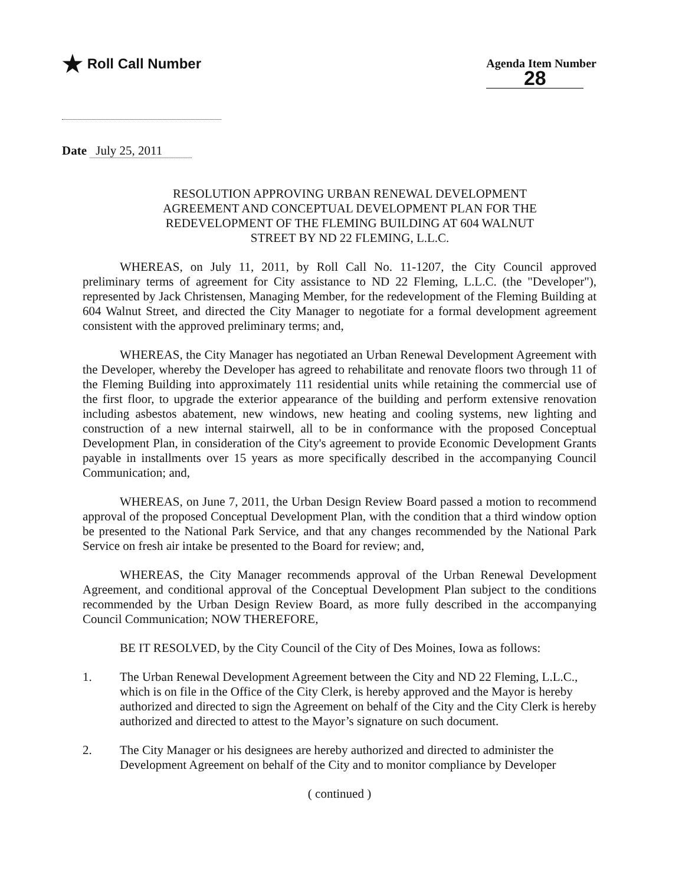★ Roll Call Number
Agenda Item Number
28
Date July 25, 2011
RESOLUTION APPROVING URBAN RENEWAL DEVELOPMENT AGREEMENT AND CONCEPTUAL DEVELOPMENT PLAN FOR THE REDEVELOPMENT OF THE FLEMING BUILDING AT 604 WALNUT STREET BY ND 22 FLEMING, L.L.C.
WHEREAS, on July 11, 2011, by Roll Call No. 11-1207, the City Council approved preliminary terms of agreement for City assistance to ND 22 Fleming, L.L.C. (the "Developer"), represented by Jack Christensen, Managing Member, for the redevelopment of the Fleming Building at 604 Walnut Street, and directed the City Manager to negotiate for a formal development agreement consistent with the approved preliminary terms; and,
WHEREAS, the City Manager has negotiated an Urban Renewal Development Agreement with the Developer, whereby the Developer has agreed to rehabilitate and renovate floors two through 11 of the Fleming Building into approximately 111 residential units while retaining the commercial use of the first floor, to upgrade the exterior appearance of the building and perform extensive renovation including asbestos abatement, new windows, new heating and cooling systems, new lighting and construction of a new internal stairwell, all to be in conformance with the proposed Conceptual Development Plan, in consideration of the City's agreement to provide Economic Development Grants payable in installments over 15 years as more specifically described in the accompanying Council Communication; and,
WHEREAS, on June 7, 2011, the Urban Design Review Board passed a motion to recommend approval of the proposed Conceptual Development Plan, with the condition that a third window option be presented to the National Park Service, and that any changes recommended by the National Park Service on fresh air intake be presented to the Board for review; and,
WHEREAS, the City Manager recommends approval of the Urban Renewal Development Agreement, and conditional approval of the Conceptual Development Plan subject to the conditions recommended by the Urban Design Review Board, as more fully described in the accompanying Council Communication; NOW THEREFORE,
BE IT RESOLVED, by the City Council of the City of Des Moines, Iowa as follows:
1. The Urban Renewal Development Agreement between the City and ND 22 Fleming, L.L.C., which is on file in the Office of the City Clerk, is hereby approved and the Mayor is hereby authorized and directed to sign the Agreement on behalf of the City and the City Clerk is hereby authorized and directed to attest to the Mayor’s signature on such document.
2. The City Manager or his designees are hereby authorized and directed to administer the Development Agreement on behalf of the City and to monitor compliance by Developer
( continued )